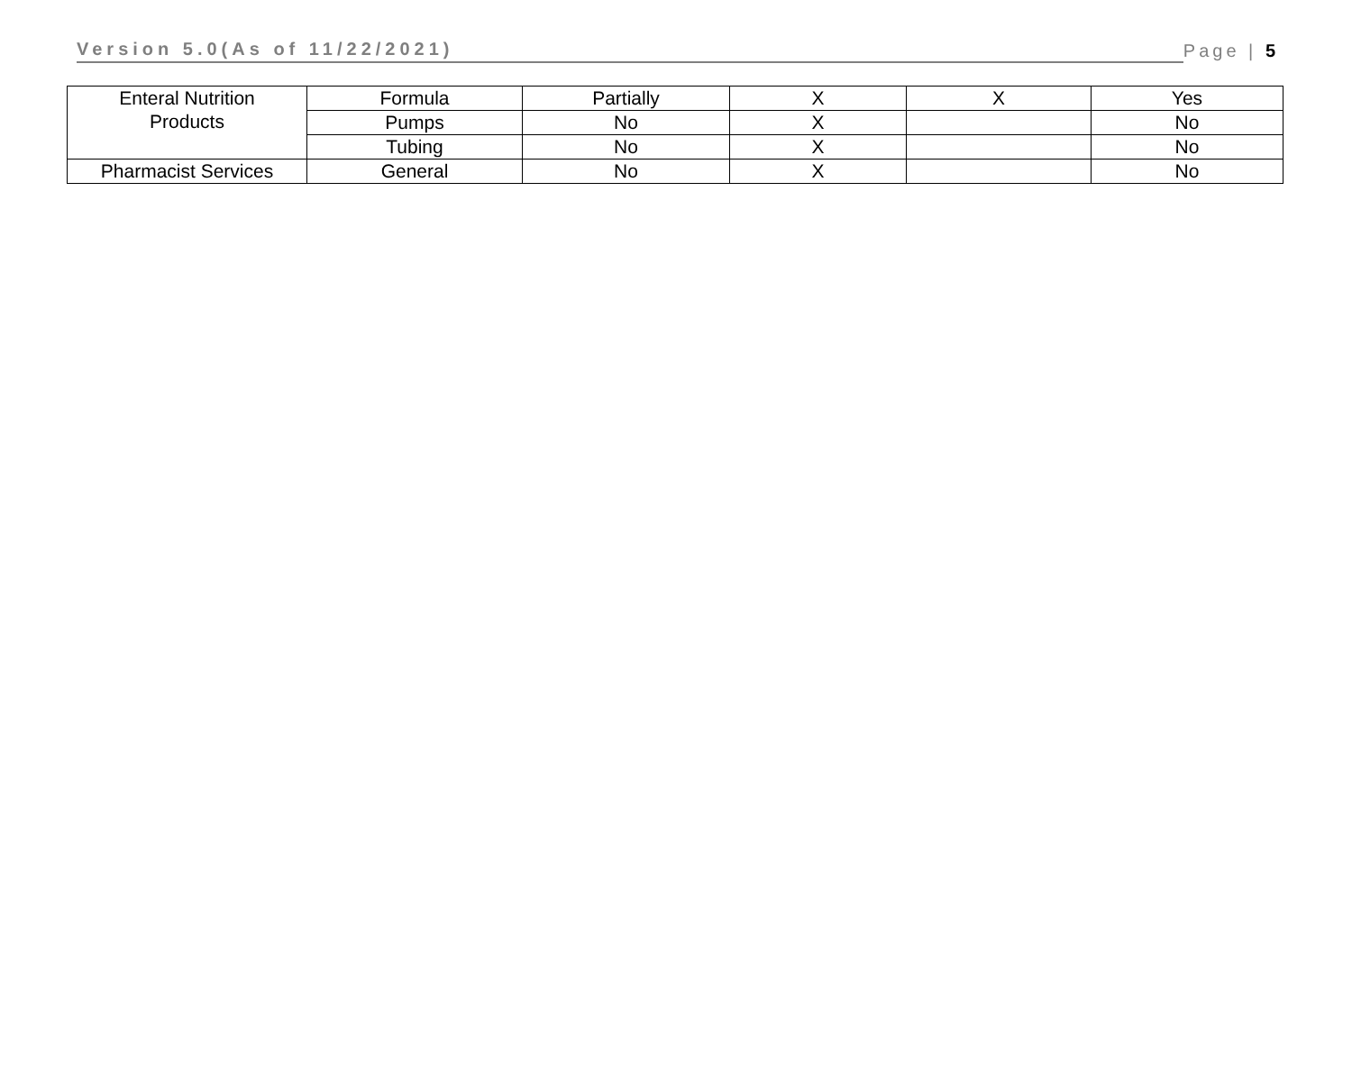Version 5.0(As of 11/22/2021)
Page | 5
| Enteral Nutrition Products | Formula | Partially | X | X | Yes |
| | Pumps | No | X | | No |
| | Tubing | No | X | | No |
| Pharmacist Services | General | No | X | | No |